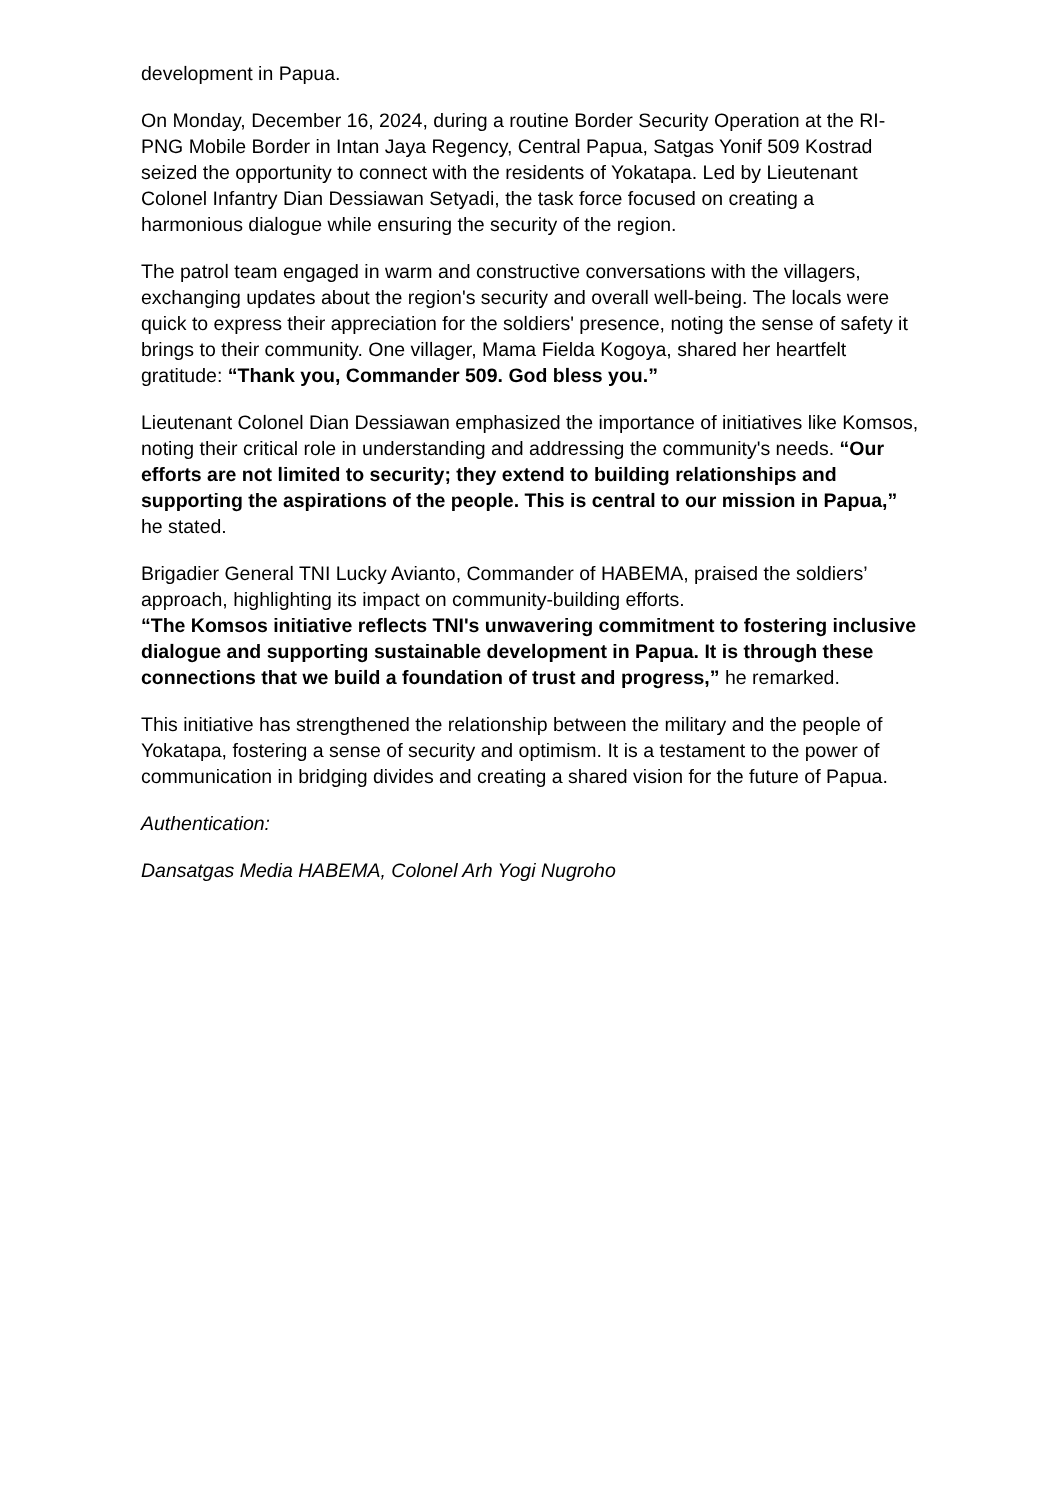development in Papua.
On Monday, December 16, 2024, during a routine Border Security Operation at the RI-PNG Mobile Border in Intan Jaya Regency, Central Papua, Satgas Yonif 509 Kostrad seized the opportunity to connect with the residents of Yokatapa. Led by Lieutenant Colonel Infantry Dian Dessiawan Setyadi, the task force focused on creating a harmonious dialogue while ensuring the security of the region.
The patrol team engaged in warm and constructive conversations with the villagers, exchanging updates about the region's security and overall well-being. The locals were quick to express their appreciation for the soldiers' presence, noting the sense of safety it brings to their community. One villager, Mama Fielda Kogoya, shared her heartfelt gratitude: “Thank you, Commander 509. God bless you.”
Lieutenant Colonel Dian Dessiawan emphasized the importance of initiatives like Komsos, noting their critical role in understanding and addressing the community's needs. “Our efforts are not limited to security; they extend to building relationships and supporting the aspirations of the people. This is central to our mission in Papua,” he stated.
Brigadier General TNI Lucky Avianto, Commander of HABEMA, praised the soldiers’ approach, highlighting its impact on community-building efforts.
“The Komsos initiative reflects TNI's unwavering commitment to fostering inclusive dialogue and supporting sustainable development in Papua. It is through these connections that we build a foundation of trust and progress,” he remarked.
This initiative has strengthened the relationship between the military and the people of Yokatapa, fostering a sense of security and optimism. It is a testament to the power of communication in bridging divides and creating a shared vision for the future of Papua.
Authentication:
Dansatgas Media HABEMA, Colonel Arh Yogi Nugroho